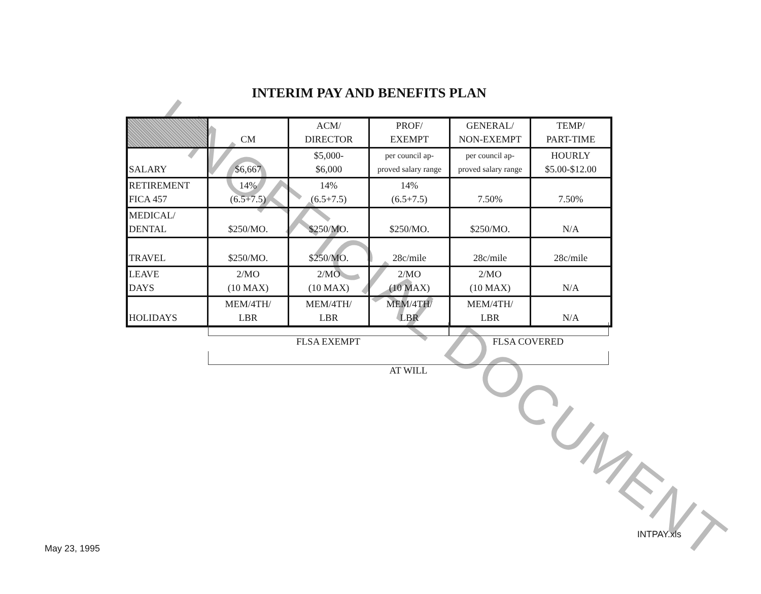UNOFFICIAL DOCUMENT
INTERIM PAY AND BENEFITS PLAN
| | CM | ACM/ DIRECTOR | PROF/ EXEMPT | GENERAL/ NON-EXEMPT | TEMP/ PART-TIME |
| --- | --- | --- | --- | --- | --- |
| SALARY | $6,667 | $5,000- $6,000 | per council ap- proved salary range | per council ap- proved salary range | HOURLY $5.00-$12.00 |
| RETIREMENT FICA 457 | 14% (6.5+7.5) | 14% (6.5+7.5) | 14% (6.5+7.5) | 7.50% | 7.50% |
| MEDICAL/ DENTAL | $250/MO. | $250/MO. | $250/MO. | $250/MO. | N/A |
| TRAVEL | $250/MO. | $250/MO. | 28c/mile | 28c/mile | 28c/mile |
| LEAVE DAYS | 2/MO (10 MAX) | 2/MO (10 MAX) | 2/MO (10 MAX) | 2/MO (10 MAX) | N/A |
| HOLIDAYS | MEM/4TH/ LBR | MEM/4TH/ LBR | MEM/4TH/ LBR | MEM/4TH/ LBR | N/A |
FLSA EXEMPT FLSA COVERED
AT WILL
INTPAY.xls
May 23, 1995